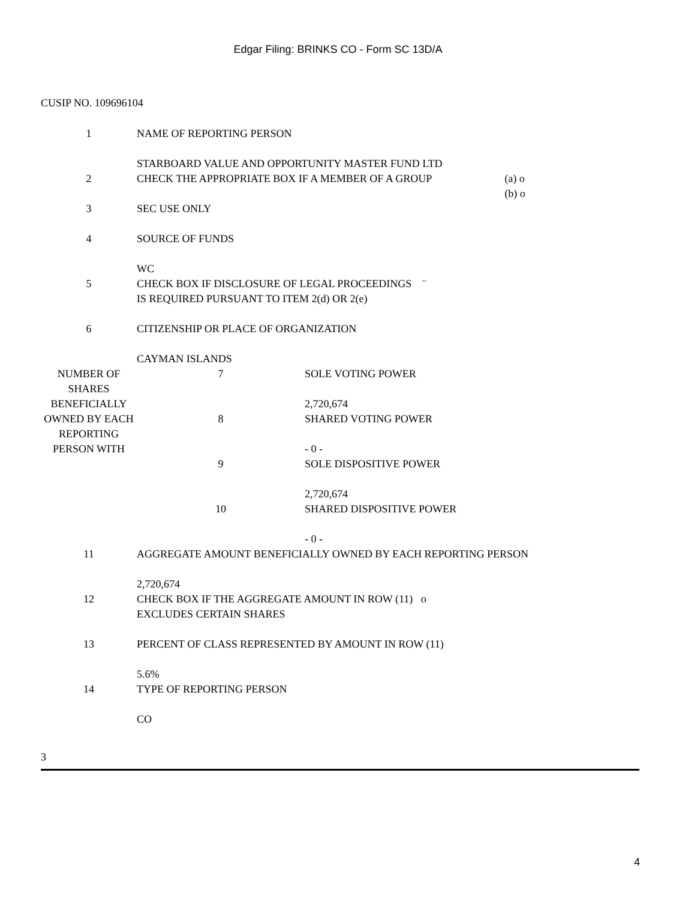Edgar Filing: BRINKS CO - Form SC 13D/A
CUSIP NO. 109696104
| 1 | NAME OF REPORTING PERSON STARBOARD VALUE AND OPPORTUNITY MASTER FUND LTD | | |
| 2 | CHECK THE APPROPRIATE BOX IF A MEMBER OF A GROUP | | (a) o (b) o |
| 3 | SEC USE ONLY | | |
| 4 | SOURCE OF FUNDS WC | | |
| 5 | CHECK BOX IF DISCLOSURE OF LEGAL PROCEEDINGS ¨ IS REQUIRED PURSUANT TO ITEM 2(d) OR 2(e) | | |
| 6 | CITIZENSHIP OR PLACE OF ORGANIZATION CAYMAN ISLANDS | | |
| NUMBER OF SHARES BENEFICIALLY OWNED BY EACH REPORTING PERSON WITH | 7 | SOLE VOTING POWER 2,720,674 | |
| | 8 | SHARED VOTING POWER - 0 - | |
| | 9 | SOLE DISPOSITIVE POWER 2,720,674 | |
| | 10 | SHARED DISPOSITIVE POWER - 0 - | |
| 11 | AGGREGATE AMOUNT BENEFICIALLY OWNED BY EACH REPORTING PERSON 2,720,674 | | |
| 12 | CHECK BOX IF THE AGGREGATE AMOUNT IN ROW (11) o EXCLUDES CERTAIN SHARES | | |
| 13 | PERCENT OF CLASS REPRESENTED BY AMOUNT IN ROW (11) 5.6% | | |
| 14 | TYPE OF REPORTING PERSON CO | | |
3
4